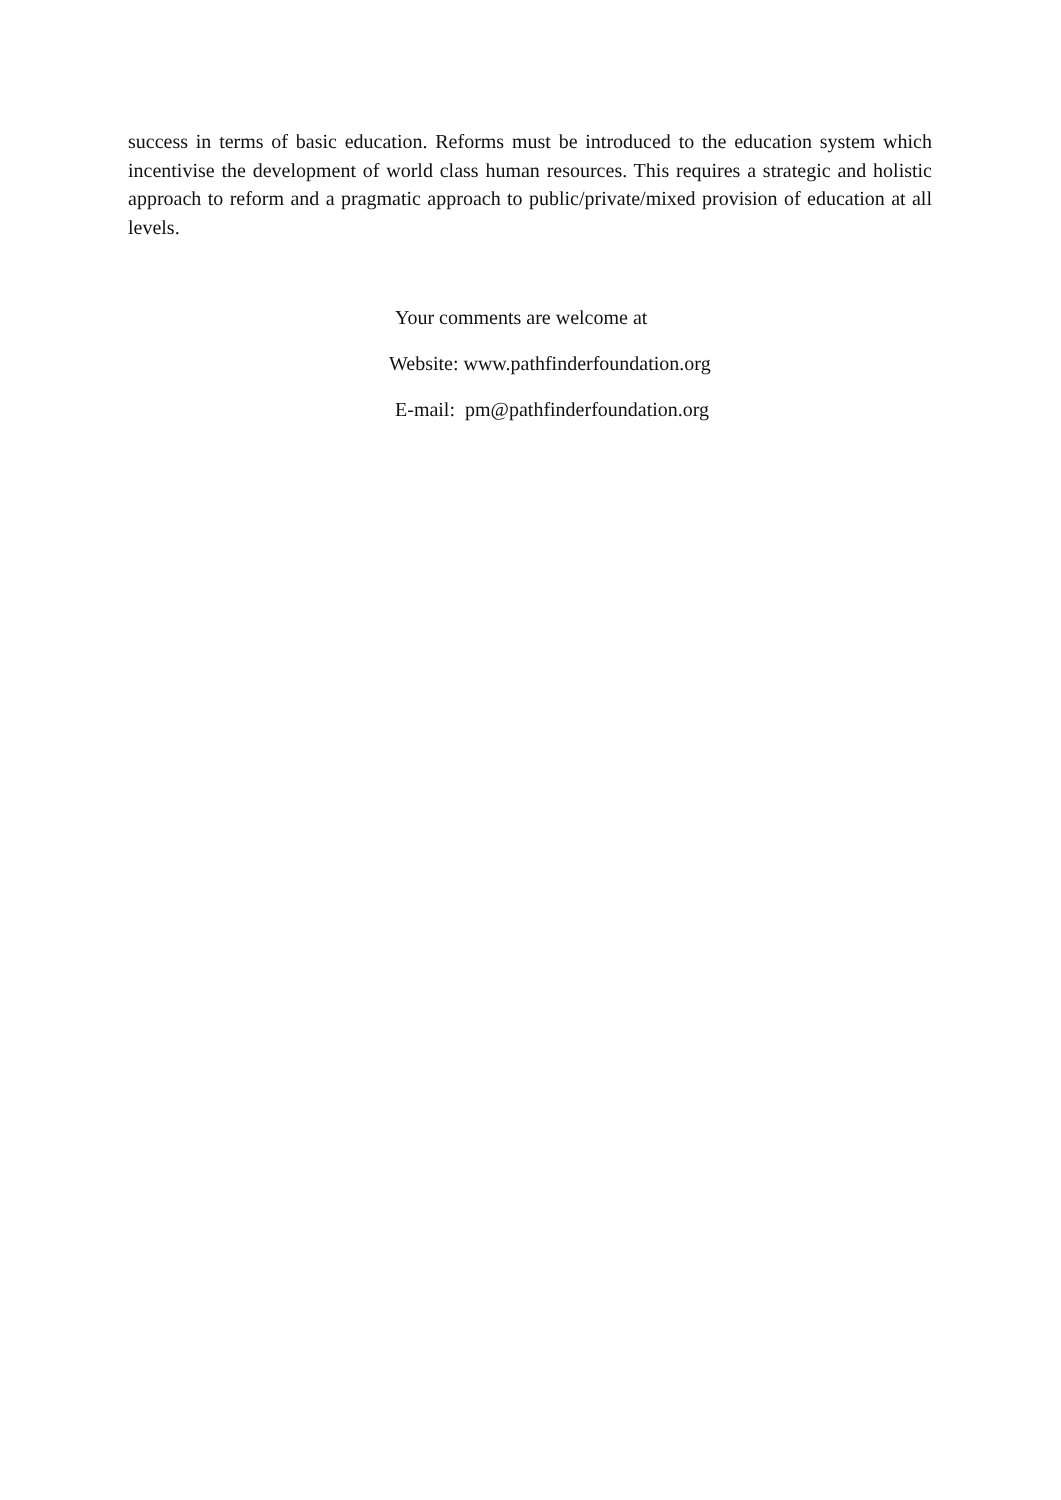success in terms of basic education. Reforms must be introduced to the education system which incentivise the development of world class human resources. This requires a strategic and holistic approach to reform and a pragmatic approach to public/private/mixed provision of education at all levels.
Your comments are welcome at
Website: www.pathfinderfoundation.org
E-mail: pm@pathfinderfoundation.org